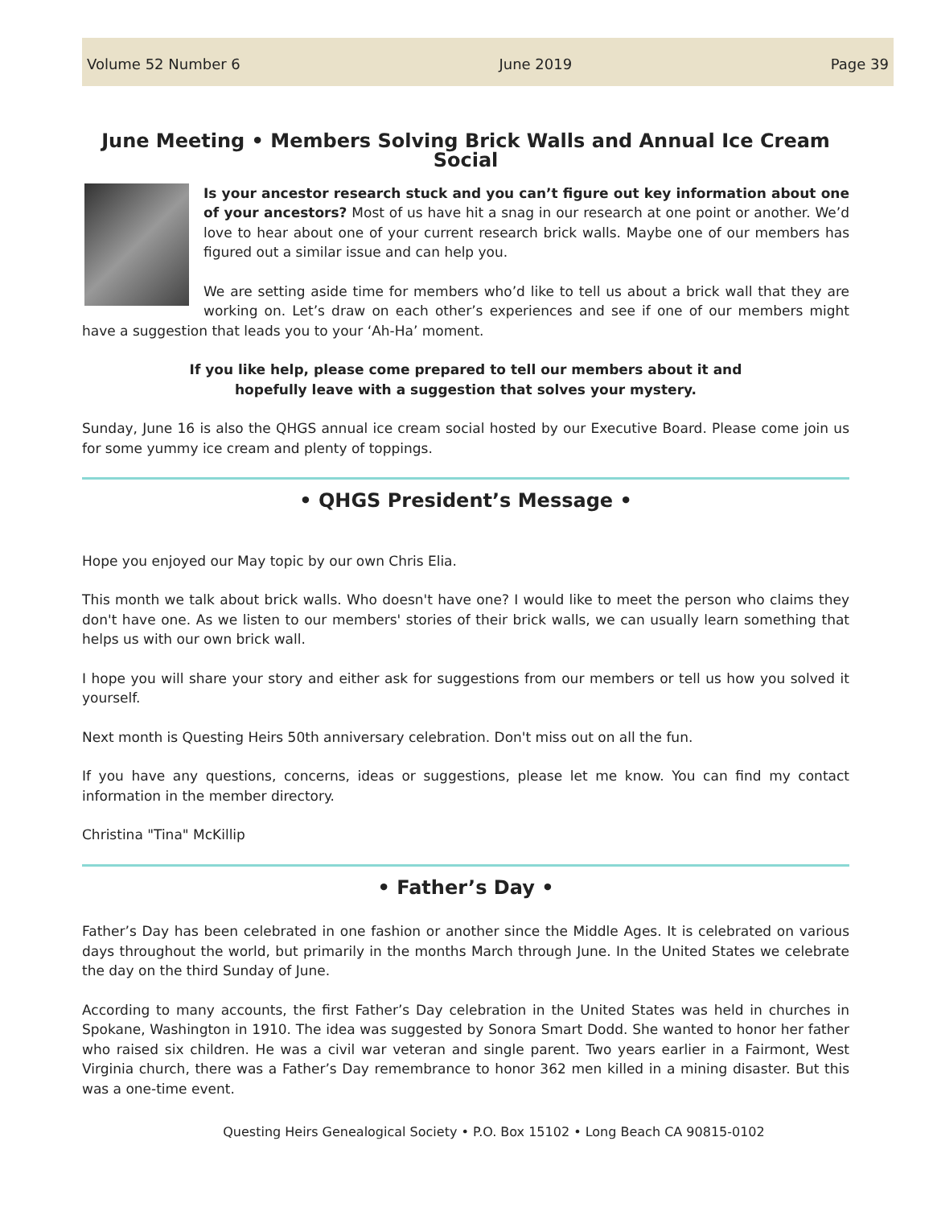Volume 52 Number 6 June 2019 Page 39
June Meeting • Members Solving Brick Walls and Annual Ice Cream Social
Is your ancestor research stuck and you can’t figure out key information about one of your ancestors? Most of us have hit a snag in our research at one point or another. We’d love to hear about one of your current research brick walls. Maybe one of our members has figured out a similar issue and can help you.
We are setting aside time for members who’d like to tell us about a brick wall that they are working on. Let’s draw on each other’s experiences and see if one of our members might have a suggestion that leads you to your ‘Ah-Ha’ moment.
If you like help, please come prepared to tell our members about it and
hopefully leave with a suggestion that solves your mystery.
Sunday, June 16 is also the QHGS annual ice cream social hosted by our Executive Board. Please come join us for some yummy ice cream and plenty of toppings.
• QHGS President’s Message •
Hope you enjoyed our May topic by our own Chris Elia.
This month we talk about brick walls. Who doesn't have one? I would like to meet the person who claims they don't have one. As we listen to our members' stories of their brick walls, we can usually learn something that helps us with our own brick wall.
I hope you will share your story and either ask for suggestions from our members or tell us how you solved it yourself.
Next month is Questing Heirs 50th anniversary celebration. Don't miss out on all the fun.
If you have any questions, concerns, ideas or suggestions, please let me know. You can find my contact information in the member directory.
Christina "Tina" McKillip
• Father’s Day •
Father’s Day has been celebrated in one fashion or another since the Middle Ages. It is celebrated on various days throughout the world, but primarily in the months March through June. In the United States we celebrate the day on the third Sunday of June.
According to many accounts, the first Father’s Day celebration in the United States was held in churches in Spokane, Washington in 1910. The idea was suggested by Sonora Smart Dodd. She wanted to honor her father who raised six children. He was a civil war veteran and single parent. Two years earlier in a Fairmont, West Virginia church, there was a Father’s Day remembrance to honor 362 men killed in a mining disaster. But this was a one-time event.
Questing Heirs Genealogical Society • P.O. Box 15102 • Long Beach CA 90815-0102